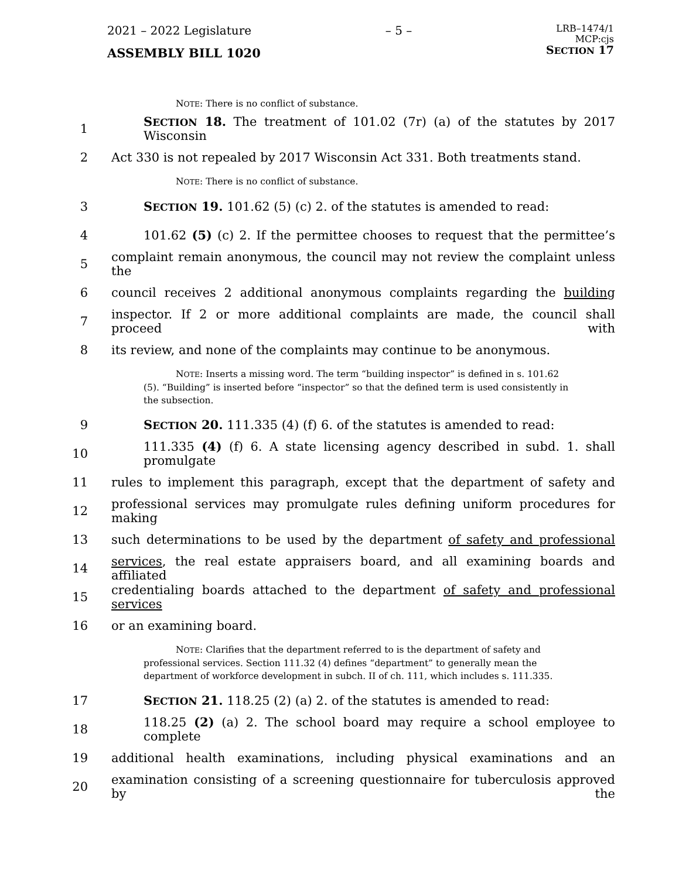2021 – 2022 Legislature – 5 – LRB–1474/1
MCP:cjs
SECTION 17
ASSEMBLY BILL 1020
NOTE: There is no conflict of substance.
1 SECTION 18. The treatment of 101.02 (7r) (a) of the statutes by 2017 Wisconsin
2 Act 330 is not repealed by 2017 Wisconsin Act 331. Both treatments stand.
NOTE: There is no conflict of substance.
3 SECTION 19. 101.62 (5) (c) 2. of the statutes is amended to read:
4 101.62 (5) (c) 2. If the permittee chooses to request that the permittee’s
5 complaint remain anonymous, the council may not review the complaint unless the
6 council receives 2 additional anonymous complaints regarding the building
7 inspector. If 2 or more additional complaints are made, the council shall proceed with
8 its review, and none of the complaints may continue to be anonymous.
NOTE: Inserts a missing word. The term “building inspector” is defined in s. 101.62
(5). “Building” is inserted before “inspector” so that the defined term is used consistently in the subsection.
9 SECTION 20. 111.335 (4) (f) 6. of the statutes is amended to read:
10 111.335 (4) (f) 6. A state licensing agency described in subd. 1. shall promulgate
11 rules to implement this paragraph, except that the department of safety and
12 professional services may promulgate rules defining uniform procedures for making
13 such determinations to be used by the department of safety and professional
14 services, the real estate appraisers board, and all examining boards and affiliated
15 credentialing boards attached to the department of safety and professional services
16 or an examining board.
NOTE: Clarifies that the department referred to is the department of safety and
professional services. Section 111.32 (4) defines “department” to generally mean the department of workforce development in subch. II of ch. 111, which includes s. 111.335.
17 SECTION 21. 118.25 (2) (a) 2. of the statutes is amended to read:
18 118.25 (2) (a) 2. The school board may require a school employee to complete
19 additional health examinations, including physical examinations and an
20 examination consisting of a screening questionnaire for tuberculosis approved by the